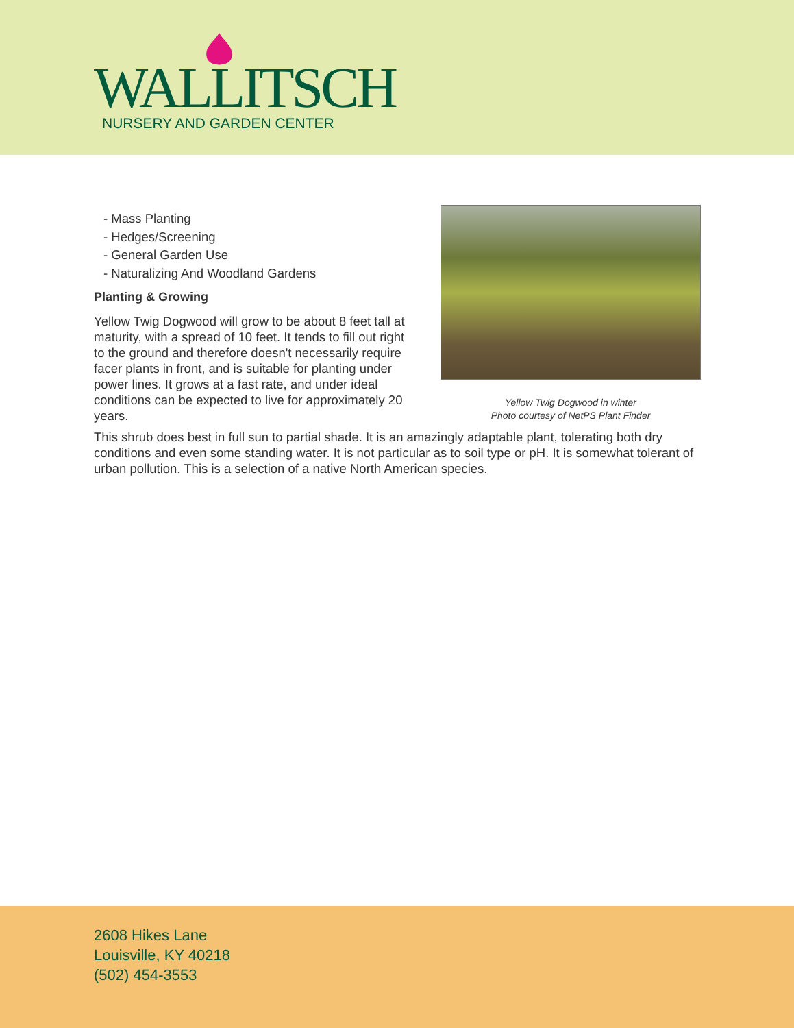WALLITSCH
NURSERY AND GARDEN CENTER
- Mass Planting
- Hedges/Screening
- General Garden Use
- Naturalizing And Woodland Gardens
Planting & Growing
Yellow Twig Dogwood will grow to be about 8 feet tall at maturity, with a spread of 10 feet. It tends to fill out right to the ground and therefore doesn't necessarily require facer plants in front, and is suitable for planting under power lines. It grows at a fast rate, and under ideal conditions can be expected to live for approximately 20 years.
Yellow Twig Dogwood in winter
Photo courtesy of NetPS Plant Finder
This shrub does best in full sun to partial shade. It is an amazingly adaptable plant, tolerating both dry conditions and even some standing water. It is not particular as to soil type or pH. It is somewhat tolerant of urban pollution. This is a selection of a native North American species.
2608 Hikes Lane
Louisville, KY 40218
(502) 454-3553